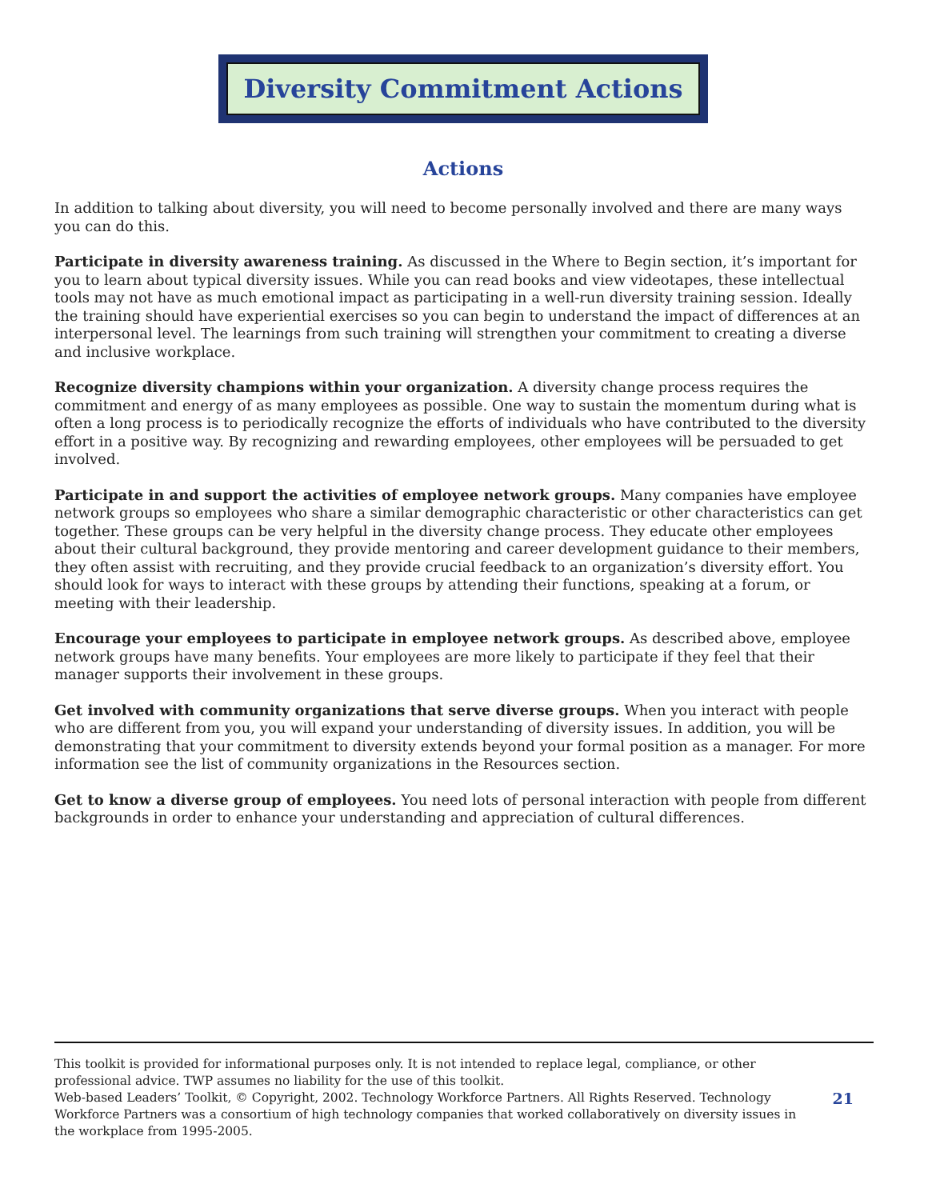Diversity Commitment Actions
Actions
In addition to talking about diversity, you will need to become personally involved and there are many ways you can do this.
Participate in diversity awareness training. As discussed in the Where to Begin section, it’s important for you to learn about typical diversity issues. While you can read books and view videotapes, these intellectual tools may not have as much emotional impact as participating in a well-run diversity training session. Ideally the training should have experiential exercises so you can begin to understand the impact of differences at an interpersonal level. The learnings from such training will strengthen your commitment to creating a diverse and inclusive workplace.
Recognize diversity champions within your organization. A diversity change process requires the commitment and energy of as many employees as possible. One way to sustain the momentum during what is often a long process is to periodically recognize the efforts of individuals who have contributed to the diversity effort in a positive way. By recognizing and rewarding employees, other employees will be persuaded to get involved.
Participate in and support the activities of employee network groups. Many companies have employee network groups so employees who share a similar demographic characteristic or other characteristics can get together. These groups can be very helpful in the diversity change process. They educate other employees about their cultural background, they provide mentoring and career development guidance to their members, they often assist with recruiting, and they provide crucial feedback to an organization’s diversity effort. You should look for ways to interact with these groups by attending their functions, speaking at a forum, or meeting with their leadership.
Encourage your employees to participate in employee network groups. As described above, employee network groups have many benefits. Your employees are more likely to participate if they feel that their manager supports their involvement in these groups.
Get involved with community organizations that serve diverse groups. When you interact with people who are different from you, you will expand your understanding of diversity issues. In addition, you will be demonstrating that your commitment to diversity extends beyond your formal position as a manager. For more information see the list of community organizations in the Resources section.
Get to know a diverse group of employees. You need lots of personal interaction with people from different backgrounds in order to enhance your understanding and appreciation of cultural differences.
This toolkit is provided for informational purposes only. It is not intended to replace legal, compliance, or other professional advice. TWP assumes no liability for the use of this toolkit.
Web-based Leaders’ Toolkit, © Copyright, 2002. Technology Workforce Partners. All Rights Reserved. Technology Workforce Partners was a consortium of high technology companies that worked collaboratively on diversity issues in the workplace from 1995-2005.
21